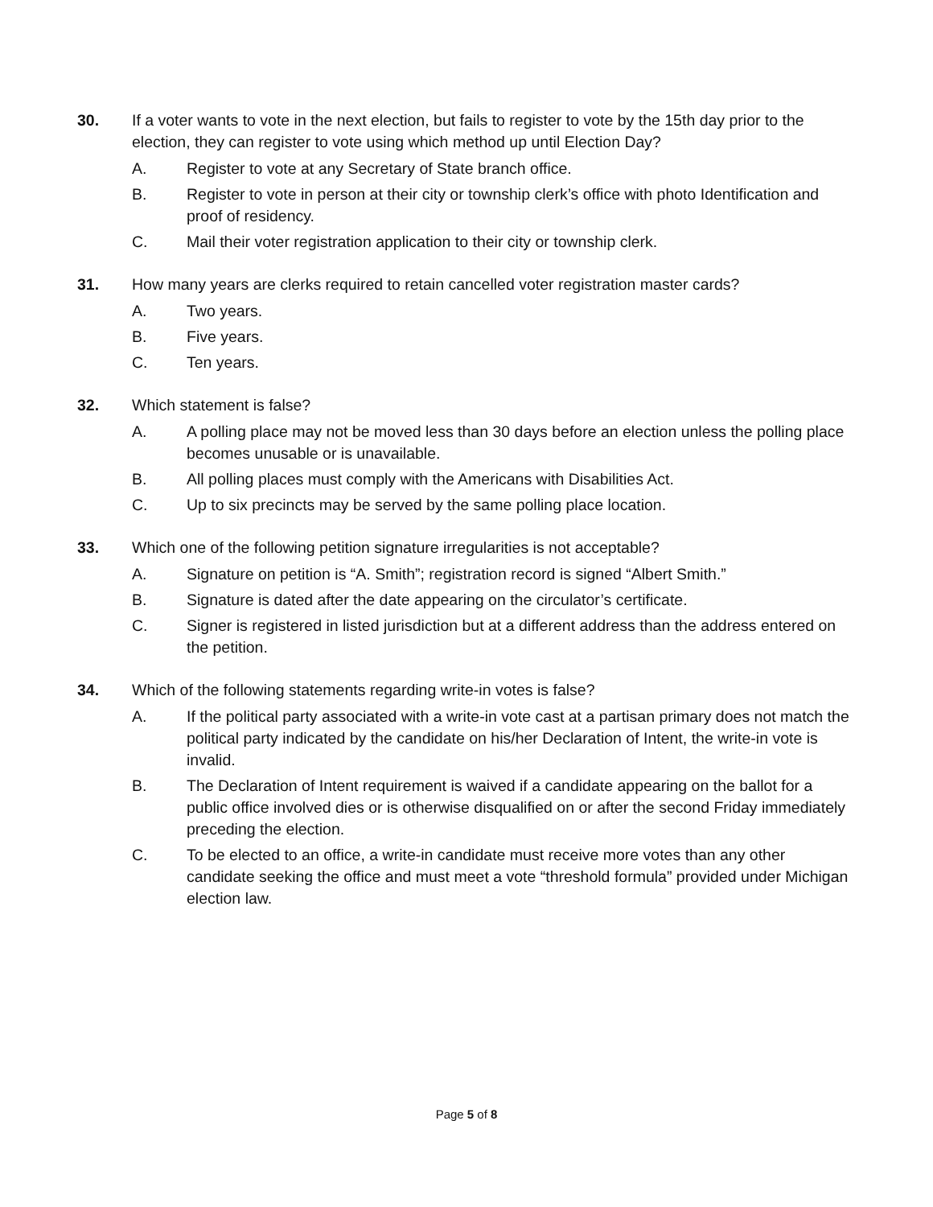30. If a voter wants to vote in the next election, but fails to register to vote by the 15th day prior to the election, they can register to vote using which method up until Election Day?
A. Register to vote at any Secretary of State branch office.
B. Register to vote in person at their city or township clerk’s office with photo Identification and proof of residency.
C. Mail their voter registration application to their city or township clerk.
31. How many years are clerks required to retain cancelled voter registration master cards?
A. Two years.
B. Five years.
C. Ten years.
32. Which statement is false?
A. A polling place may not be moved less than 30 days before an election unless the polling place becomes unusable or is unavailable.
B. All polling places must comply with the Americans with Disabilities Act.
C. Up to six precincts may be served by the same polling place location.
33. Which one of the following petition signature irregularities is not acceptable?
A. Signature on petition is “A. Smith”; registration record is signed “Albert Smith.”
B. Signature is dated after the date appearing on the circulator’s certificate.
C. Signer is registered in listed jurisdiction but at a different address than the address entered on the petition.
34. Which of the following statements regarding write-in votes is false?
A. If the political party associated with a write-in vote cast at a partisan primary does not match the political party indicated by the candidate on his/her Declaration of Intent, the write-in vote is invalid.
B. The Declaration of Intent requirement is waived if a candidate appearing on the ballot for a public office involved dies or is otherwise disqualified on or after the second Friday immediately preceding the election.
C. To be elected to an office, a write-in candidate must receive more votes than any other candidate seeking the office and must meet a vote “threshold formula” provided under Michigan election law.
Page 5 of 8